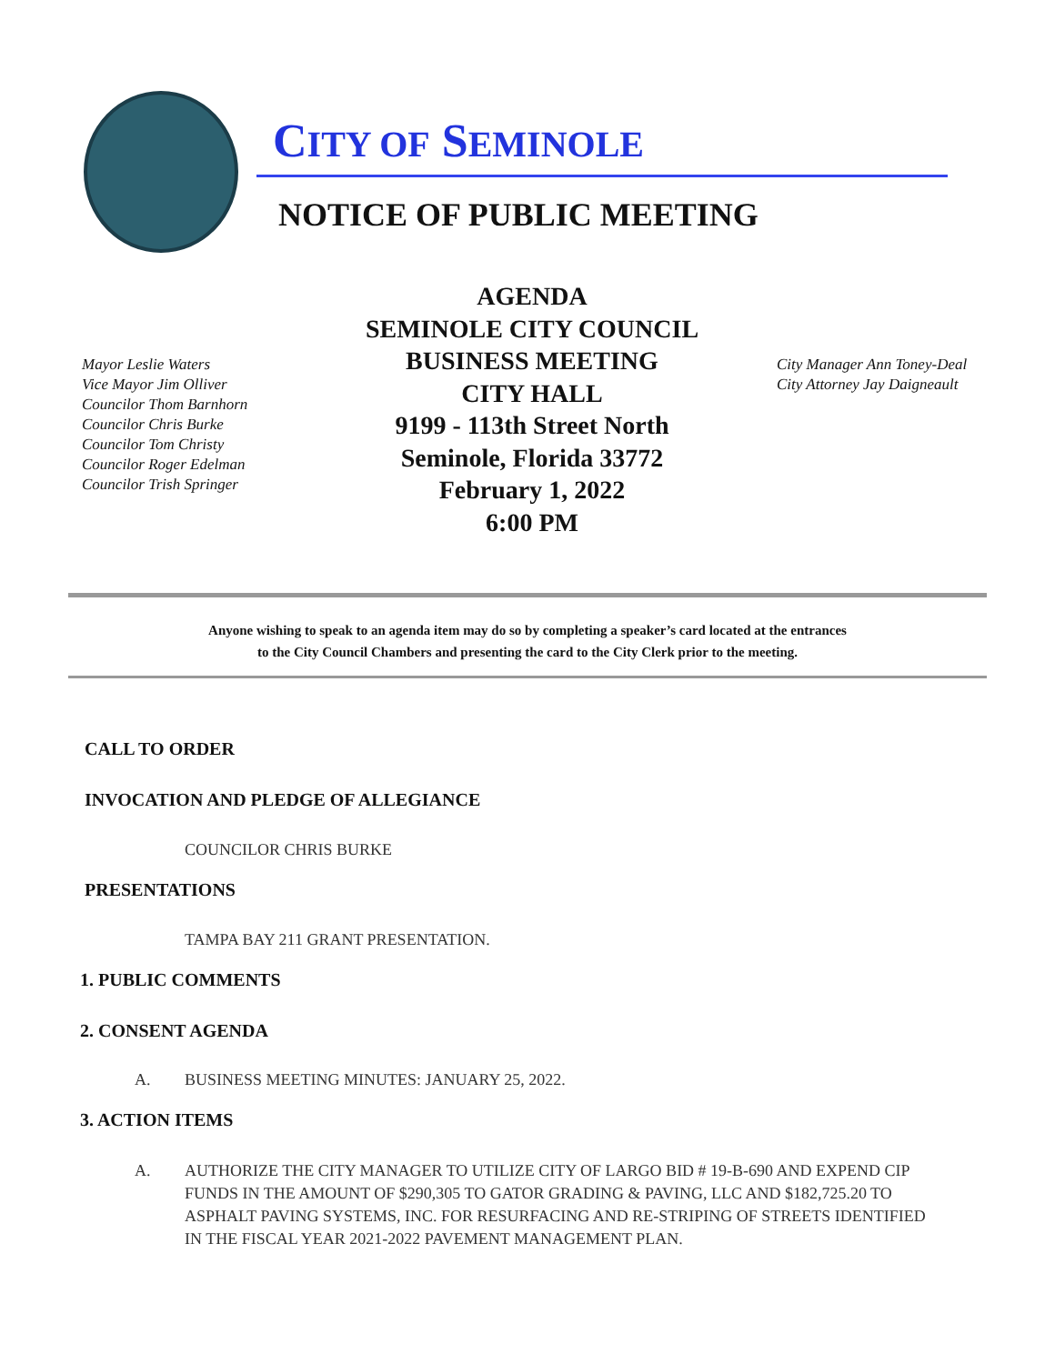CITY OF SEMINOLE
NOTICE OF PUBLIC MEETING
Mayor Leslie Waters
Vice Mayor Jim Olliver
Councilor Thom Barnhorn
Councilor Chris Burke
Councilor Tom Christy
Councilor Roger Edelman
Councilor Trish Springer
AGENDA
SEMINOLE CITY COUNCIL
BUSINESS MEETING
CITY HALL
9199 - 113th Street North
Seminole, Florida 33772
February 1, 2022
6:00 PM
City Manager Ann Toney-Deal
City Attorney Jay Daigneault
Anyone wishing to speak to an agenda item may do so by completing a speaker’s card located at the entrances
to the City Council Chambers and presenting the card to the City Clerk prior to the meeting.
CALL TO ORDER
INVOCATION AND PLEDGE OF ALLEGIANCE
COUNCILOR CHRIS BURKE
PRESENTATIONS
TAMPA BAY 211 GRANT PRESENTATION.
1. PUBLIC COMMENTS
2. CONSENT AGENDA
A. BUSINESS MEETING MINUTES: JANUARY 25, 2022.
3. ACTION ITEMS
A. AUTHORIZE THE CITY MANAGER TO UTILIZE CITY OF LARGO BID # 19-B-690 AND EXPEND CIP FUNDS IN THE AMOUNT OF $290,305 TO GATOR GRADING & PAVING, LLC AND $182,725.20 TO ASPHALT PAVING SYSTEMS, INC. FOR RESURFACING AND RE-STRIPING OF STREETS IDENTIFIED IN THE FISCAL YEAR 2021-2022 PAVEMENT MANAGEMENT PLAN.